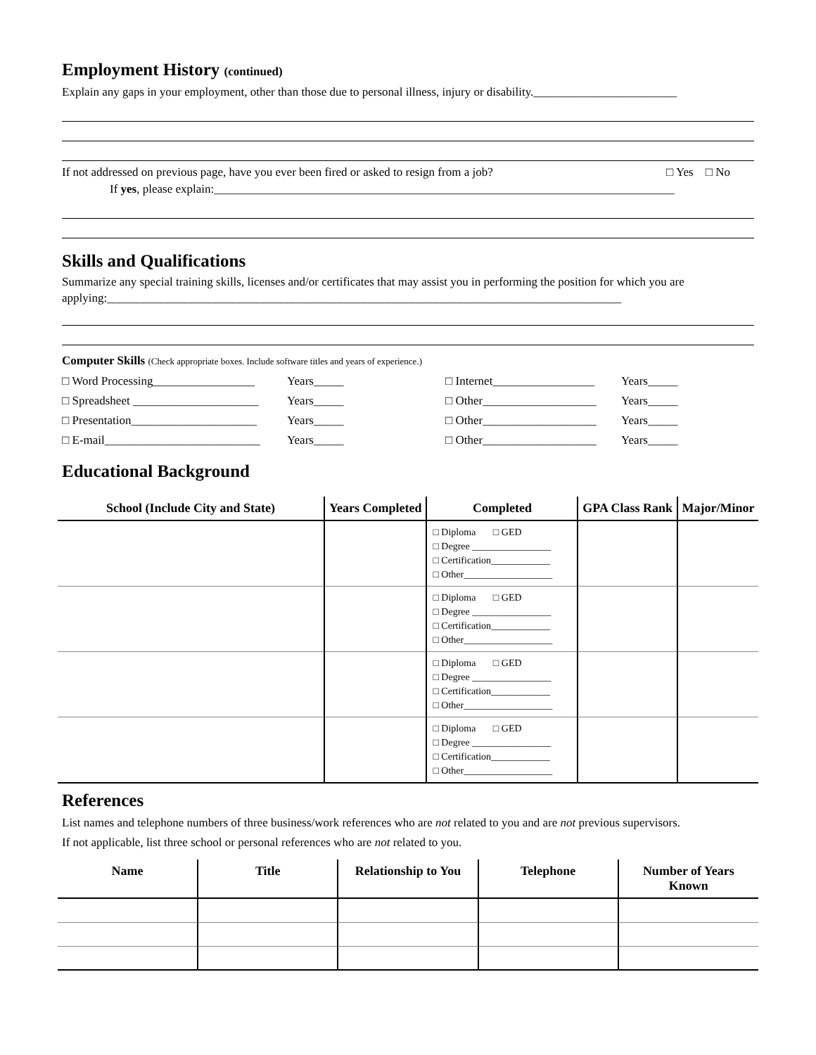Employment History (continued)
Explain any gaps in your employment, other than those due to personal illness, injury or disability.________________________
If not addressed on previous page, have you ever been fired or asked to resign from a job? □ Yes □ No
If yes, please explain:_____________________________________________________________________________
Skills and Qualifications
Summarize any special training skills, licenses and/or certificates that may assist you in performing the position for which you are applying:______________________________________________________________________________________
Computer Skills (Check appropriate boxes. Include software titles and years of experience.)
□ Word Processing_________________ Years_____ □ Internet_________________ Years_____ □ Spreadsheet _____________________ Years_____ □ Other___________________ Years_____ □ Presentation_____________________ Years_____ □ Other___________________ Years_____ □ E-mail__________________________ Years_____ □ Other___________________ Years_____
Educational Background
| School (Include City and State) | Years Completed | Completed | GPA Class Rank | Major/Minor |
| --- | --- | --- | --- | --- |
| | | □ Diploma □ GED □ Degree ________________ □ Certification____________ □ Other__________________ | | |
| | | □ Diploma □ GED □ Degree ________________ □ Certification____________ □ Other__________________ | | |
| | | □ Diploma □ GED □ Degree ________________ □ Certification____________ □ Other__________________ | | |
| | | □ Diploma □ GED □ Degree ________________ □ Certification____________ □ Other__________________ | | |
References
List names and telephone numbers of three business/work references who are not related to you and are not previous supervisors.
If not applicable, list three school or personal references who are not related to you.
| Name | Title | Relationship to You | Telephone | Number of Years Known |
| --- | --- | --- | --- | --- |